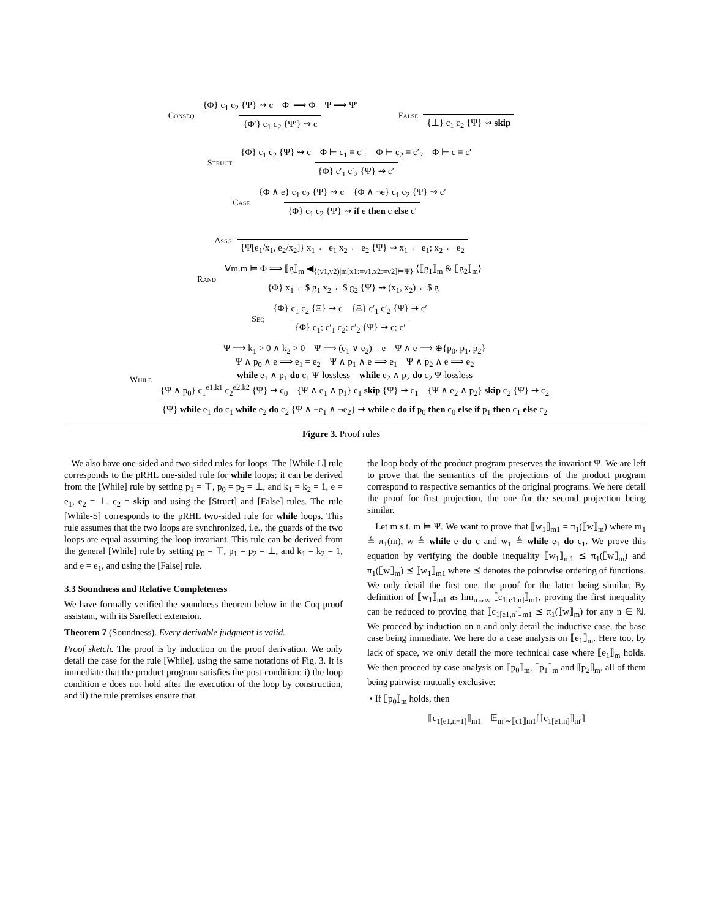Conseq {Φ} c<sub>1</sub> c<sub>2</sub> {Ψ} ⇝ c Φ′ ⟹ Φ Ψ ⟹ Ψ′ {Φ′} c<sub>1</sub> c<sub>2</sub> {Ψ′} ⇝ c
False {⊥} c<sub>1</sub> c<sub>2</sub> {Ψ} ⇝ skip
Struct {Φ} c<sub>1</sub> c<sub>2</sub> {Ψ} ⇝ c Φ ⊢ c<sub>1</sub> ≡ c′<sub>1</sub> Φ ⊢ c<sub>2</sub> ≡ c′<sub>2</sub> Φ ⊢ c ≡ c′ {Φ} c′<sub>1</sub> c′<sub>2</sub> {Ψ} ⇝ c′
Case {Φ ∧ e} c<sub>1</sub> c<sub>2</sub> {Ψ} ⇝ c {Φ ∧ ¬e} c<sub>1</sub> c<sub>2</sub> {Ψ} ⇝ c′ {Φ} c<sub>1</sub> c<sub>2</sub> {Ψ} ⇝ if e then c else c′
Assg {Ψ[e<sub>1</sub>/x<sub>1</sub>, e<sub>2</sub>/x<sub>2</sub>]} x<sub>1</sub> ← e<sub>1</sub> x<sub>2</sub> ← e<sub>2</sub> {Ψ} ⇝ x<sub>1</sub> ← e<sub>1</sub>; x<sub>2</sub> ← e<sub>2</sub>
Rand ∀m.m ⊨ Φ ⟹ ⟦g⟧<sub>m</sub> ◀<sub>{(v1,v2)|m[x1:=v1,x2:=v2]⊨Ψ}</sub> ⟨⟦g<sub>1</sub>⟧<sub>m</sub> & ⟦g<sub>2</sub>⟧<sub>m</sub>⟩ {Φ} x<sub>1</sub> ←$ g<sub>1</sub> x<sub>2</sub> ←$ g<sub>2</sub> {Ψ} ⇝ (x<sub>1</sub>, x<sub>2</sub>) ←$ g
Seq {Φ} c<sub>1</sub> c<sub>2</sub> {Ξ} ⇝ c {Ξ} c′<sub>1</sub> c′<sub>2</sub> {Ψ} ⇝ c′ {Φ} c<sub>1</sub>; c′<sub>1</sub> c<sub>2</sub>; c′<sub>2</sub> {Ψ} ⇝ c; c′
While Ψ ⟹ k<sub>1</sub> > 0 ∧ k<sub>2</sub> > 0 Ψ ⟹ (e<sub>1</sub> ∨ e<sub>2</sub>) = e Ψ ∧ e ⟹ ⊕{p<sub>0</sub>, p<sub>1</sub>, p<sub>2</sub>}
Ψ ∧ p<sub>0</sub> ∧ e ⟹ e<sub>1</sub> = e<sub>2</sub> Ψ ∧ p<sub>1</sub> ∧ e ⟹ e<sub>1</sub> Ψ ∧ p<sub>2</sub> ∧ e ⟹ e<sub>2</sub>
while e<sub>1</sub> ∧ p<sub>1</sub> do c<sub>1</sub> Ψ-lossless while e<sub>2</sub> ∧ p<sub>2</sub> do c<sub>2</sub> Ψ-lossless
{Ψ ∧ p<sub>0</sub>} c<sub>1</sub><sup>e1,k1</sup> c<sub>2</sub><sup>e2,k2</sup> {Ψ} ⇝ c<sub>0</sub> {Ψ ∧ e<sub>1</sub> ∧ p<sub>1</sub>} c<sub>1</sub> skip {Ψ} ⇝ c<sub>1</sub> {Ψ ∧ e<sub>2</sub> ∧ p<sub>2</sub>} skip c<sub>2</sub> {Ψ} ⇝ c<sub>2</sub> {Ψ} while e<sub>1</sub> do c<sub>1</sub> while e<sub>2</sub> do c<sub>2</sub> {Ψ ∧ ¬e<sub>1</sub> ∧ ¬e<sub>2</sub>} ⇝ while e do if p<sub>0</sub> then c<sub>0</sub> else if p<sub>1</sub> then c<sub>1</sub> else c<sub>2</sub>
Figure 3. Proof rules
We also have one-sided and two-sided rules for loops. The [While-L] rule corresponds to the pRHL one-sided rule for while loops; it can be derived from the [While] rule by setting p<sub>1</sub> = ⊤, p<sub>0</sub> = p<sub>2</sub> = ⊥, and k<sub>1</sub> = k<sub>2</sub> = 1, e = e<sub>1</sub>, e<sub>2</sub> = ⊥, c<sub>2</sub> = skip and using the [Struct] and [False] rules. The rule [While-S] corresponds to the pRHL two-sided rule for while loops. This rule assumes that the two loops are synchronized, i.e., the guards of the two loops are equal assuming the loop invariant. This rule can be derived from the general [While] rule by setting p<sub>0</sub> = ⊤, p<sub>1</sub> = p<sub>2</sub> = ⊥, and k<sub>1</sub> = k<sub>2</sub> = 1, and e = e<sub>1</sub>, and using the [False] rule.
3.3 Soundness and Relative Completeness
We have formally verified the soundness theorem below in the Coq proof assistant, with its Ssreflect extension.
Theorem 7 (Soundness). Every derivable judgment is valid.
Proof sketch. The proof is by induction on the proof derivation. We only detail the case for the rule [While], using the same notations of Fig. 3. It is immediate that the product program satisfies the post-condition: i) the loop condition e does not hold after the execution of the loop by construction, and ii) the rule premises ensure that
the loop body of the product program preserves the invariant Ψ. We are left to prove that the semantics of the projections of the product program correspond to respective semantics of the original programs. We here detail the proof for first projection, the one for the second projection being similar.
Let m s.t. m ⊨ Ψ. We want to prove that ⟦w<sub>1</sub>⟧<sub>m1</sub> = π<sub>1</sub>(⟦w⟧<sub>m</sub>) where m<sub>1</sub> ≜ π<sub>1</sub>(m), w ≜ while e do c and w<sub>1</sub> ≜ while e<sub>1</sub> do c<sub>1</sub>. We prove this equation by verifying the double inequality ⟦w<sub>1</sub>⟧<sub>m1</sub> ⪯ π<sub>1</sub>(⟦w⟧<sub>m</sub>) and π<sub>1</sub>(⟦w⟧<sub>m</sub>) ⪯ ⟦w<sub>1</sub>⟧<sub>m1</sub> where ⪯ denotes the pointwise ordering of functions. We only detail the first one, the proof for the latter being similar. By definition of ⟦w<sub>1</sub>⟧<sub>m1</sub> as lim<sub>n→∞</sub> ⟦c<sub>1[e1,n]</sub>⟧<sub>m1</sub>, proving the first inequality can be reduced to proving that ⟦c<sub>1[e1,n]</sub>⟧<sub>m1</sub> ⪯ π<sub>1</sub>(⟦w⟧<sub>m</sub>) for any n ∈ ℕ. We proceed by induction on n and only detail the inductive case, the base case being immediate. We here do a case analysis on ⟦e<sub>1</sub>⟧<sub>m</sub>. Here too, by lack of space, we only detail the more technical case where ⟦e<sub>1</sub>⟧<sub>m</sub> holds. We then proceed by case analysis on ⟦p<sub>0</sub>⟧<sub>m</sub>, ⟦p<sub>1</sub>⟧<sub>m</sub> and ⟦p<sub>2</sub>⟧<sub>m</sub>, all of them being pairwise mutually exclusive:
• If ⟦p<sub>0</sub>⟧<sub>m</sub> holds, then
⟦c<sub>1[e1,n+1]</sub>⟧<sub>m1</sub> = 𝔼<sub>m′∼⟦c1⟧m1</sub>[⟦c<sub>1[e1,n]</sub>⟧<sub>m′</sub>]